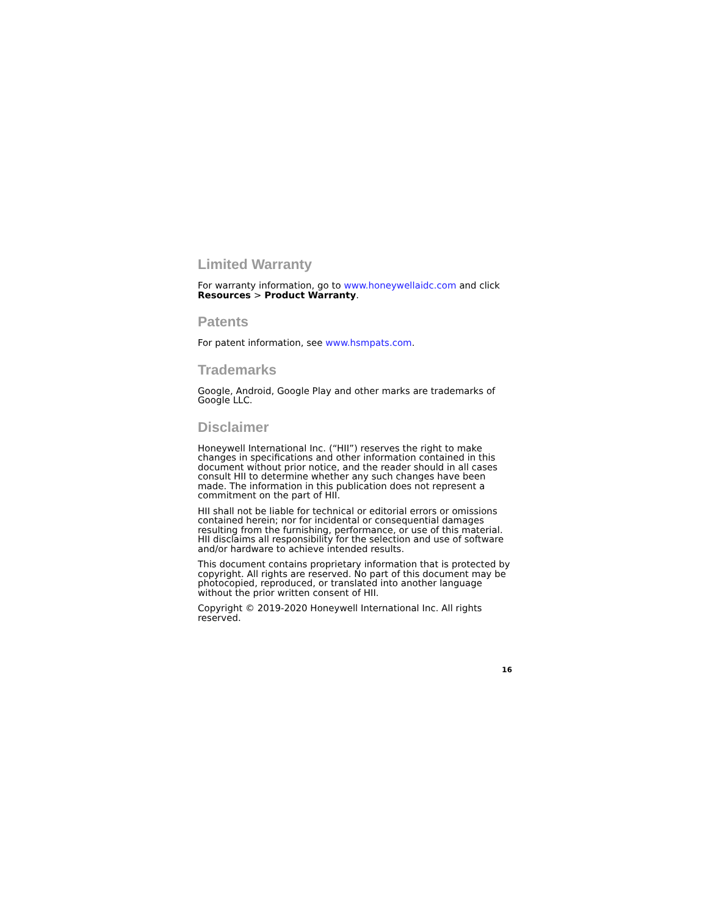Limited Warranty
For warranty information, go to www.honeywellaidc.com and click Resources > Product Warranty.
Patents
For patent information, see www.hsmpats.com.
Trademarks
Google, Android, Google Play and other marks are trademarks of Google LLC.
Disclaimer
Honeywell International Inc. (“HII”) reserves the right to make changes in specifications and other information contained in this document without prior notice, and the reader should in all cases consult HII to determine whether any such changes have been made. The information in this publication does not represent a commitment on the part of HII.
HII shall not be liable for technical or editorial errors or omissions contained herein; nor for incidental or consequential damages resulting from the furnishing, performance, or use of this material. HII disclaims all responsibility for the selection and use of software and/or hardware to achieve intended results.
This document contains proprietary information that is protected by copyright. All rights are reserved. No part of this document may be photocopied, reproduced, or translated into another language without the prior written consent of HII.
Copyright © 2019-2020 Honeywell International Inc. All rights reserved.
16